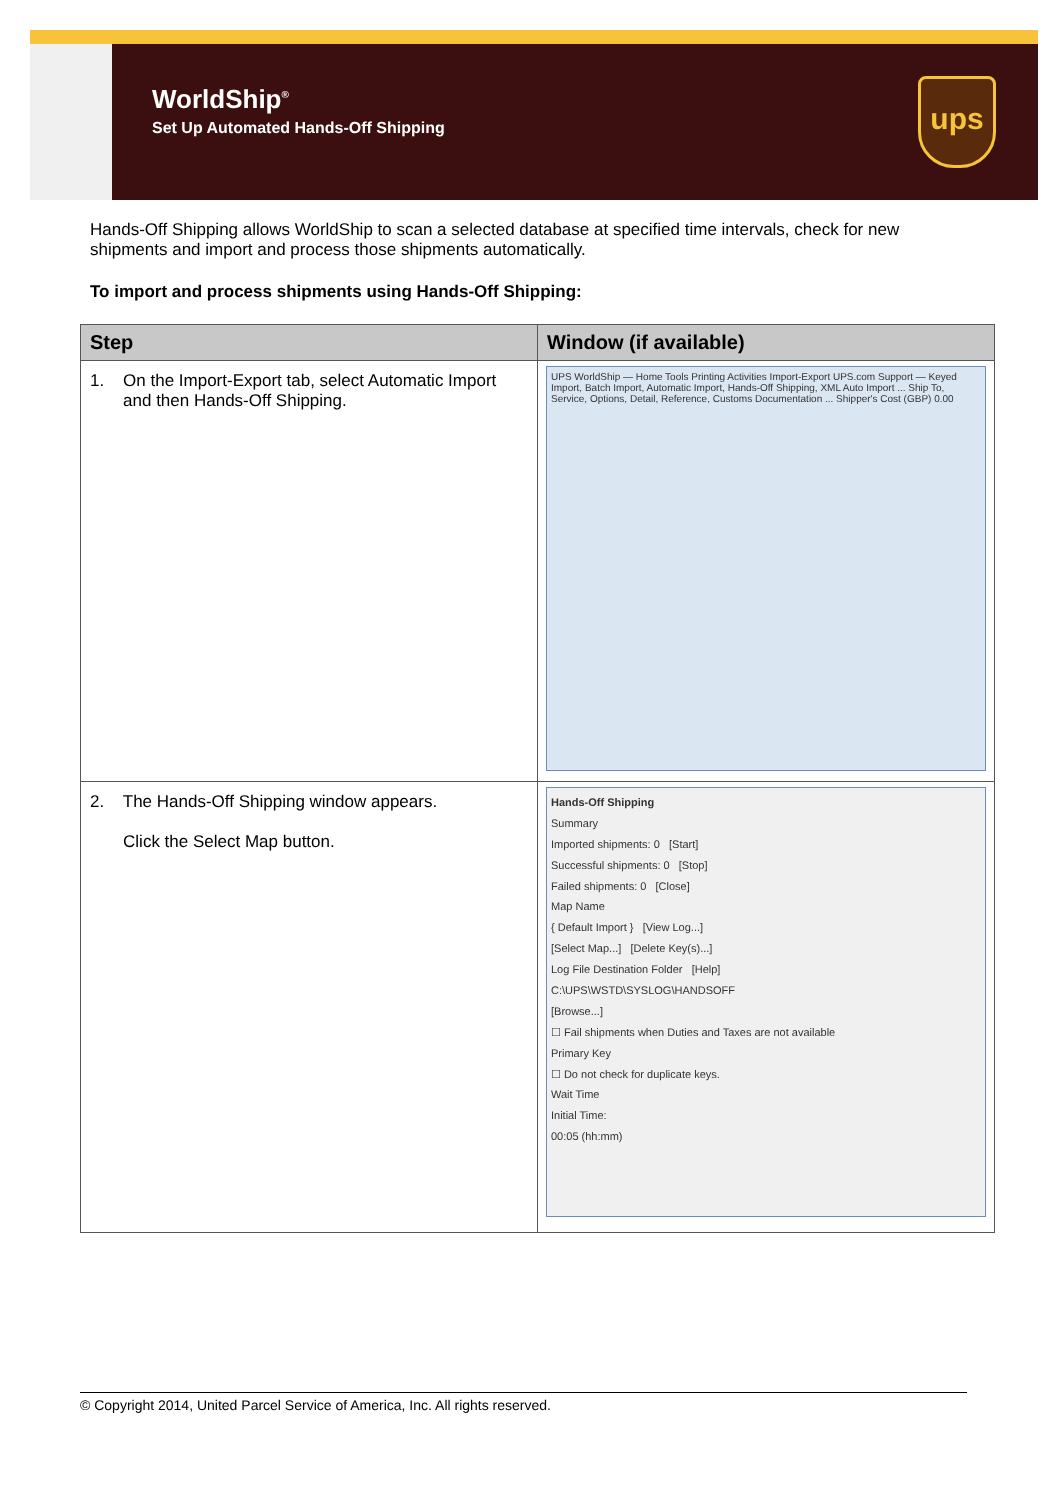WorldShip<sup>®</sup>
Set Up Automated Hands-Off Shipping
ups
Hands-Off Shipping allows WorldShip to scan a selected database at specified time intervals, check for new shipments and import and process those shipments automatically.
To import and process shipments using Hands-Off Shipping:
| Step | Window (if available) |
| --- | --- |
| 1. On the Import-Export tab, select Automatic Import and then Hands-Off Shipping. | UPS WorldShip — Home Tools Printing Activities Import-Export UPS.com Support — Keyed Import, Batch Import, Automatic Import, Hands-Off Shipping, XML Auto Import ... Ship To, Service, Options, Detail, Reference, Customs Documentation ... Shipper's Cost (GBP) 0.00 |
| 2. The Hands-Off Shipping window appears. Click the Select Map button. | Hands-Off Shipping Summary Imported shipments: 0 [Start] Successful shipments: 0 [Stop] Failed shipments: 0 [Close] Map Name { Default Import } [View Log...] [Select Map...] [Delete Key(s)...] Log File Destination Folder [Help] C:\UPS\WSTD\SYSLOG\HANDSOFF [Browse...] ☐ Fail shipments when Duties and Taxes are not available Primary Key ☐ Do not check for duplicate keys. Wait Time Initial Time: 00:05 (hh:mm) |
© Copyright 2014, United Parcel Service of America, Inc. All rights reserved.